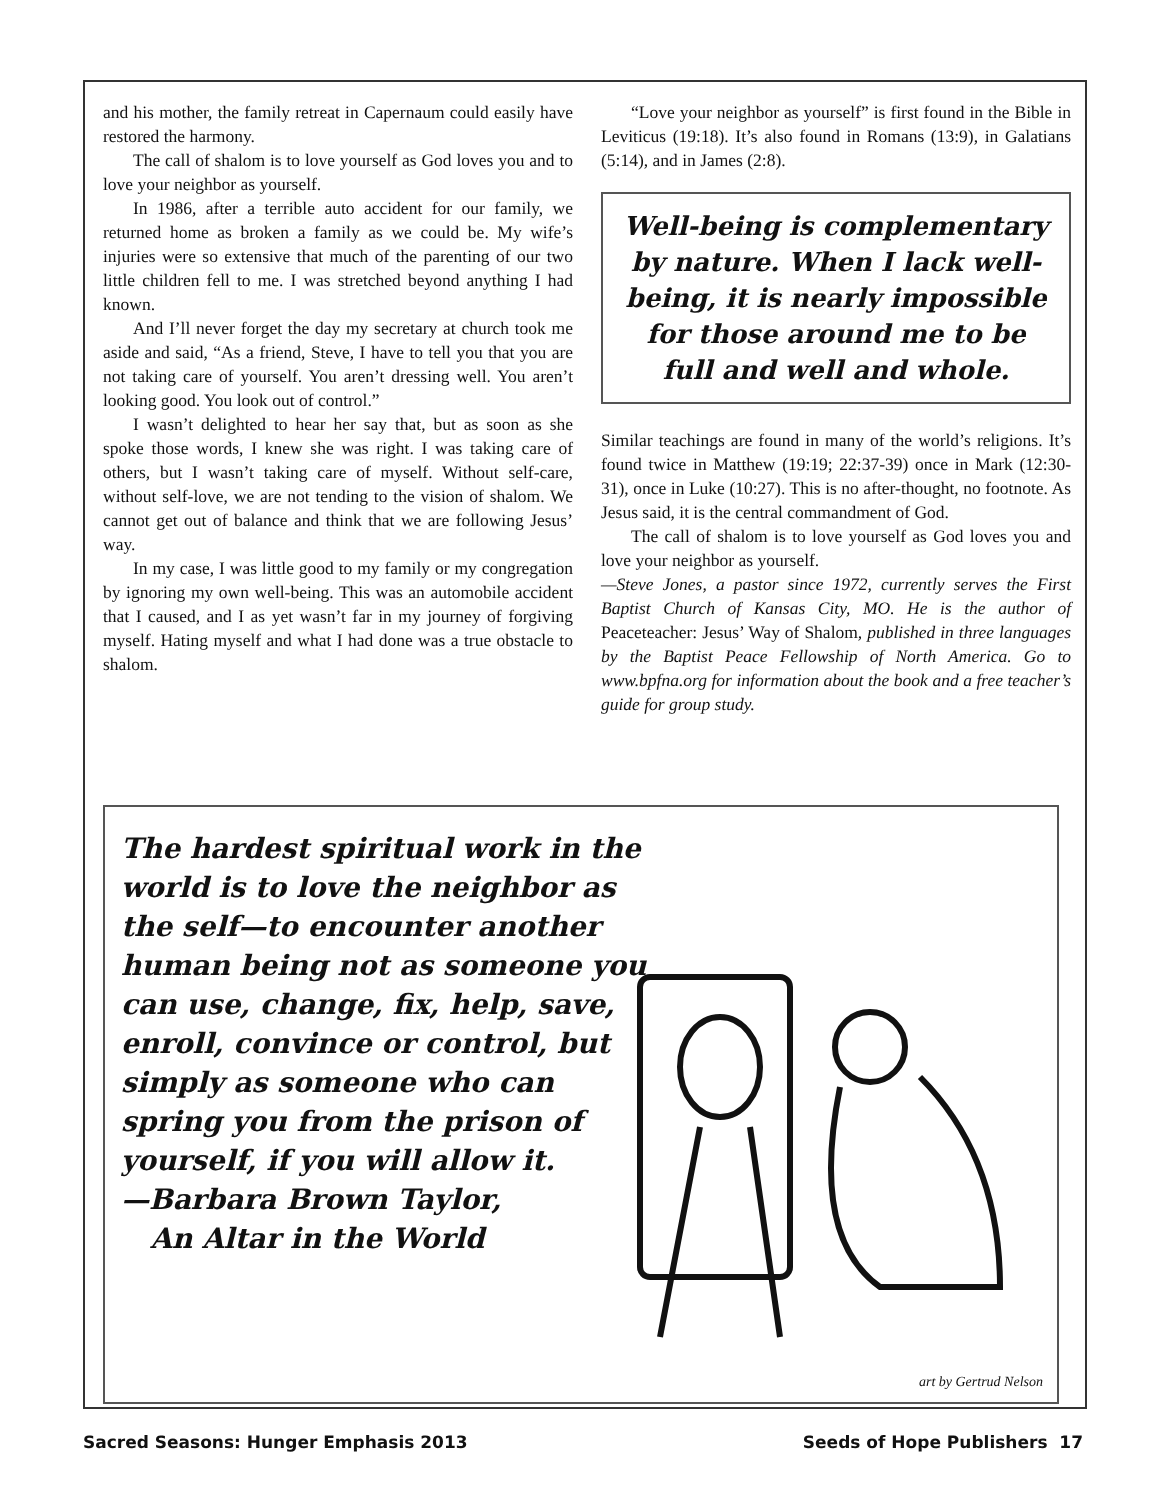and his mother, the family retreat in Capernaum could easily have restored the harmony.
The call of shalom is to love yourself as God loves you and to love your neighbor as yourself.
In 1986, after a terrible auto accident for our family, we returned home as broken a family as we could be. My wife’s injuries were so extensive that much of the parenting of our two little children fell to me. I was stretched beyond anything I had known.
And I’ll never forget the day my secretary at church took me aside and said, “As a friend, Steve, I have to tell you that you are not taking care of yourself. You aren’t dressing well. You aren’t looking good. You look out of control.”
I wasn’t delighted to hear her say that, but as soon as she spoke those words, I knew she was right. I was taking care of others, but I wasn’t taking care of myself. Without self-care, without self-love, we are not tending to the vision of shalom. We cannot get out of balance and think that we are following Jesus’ way.
In my case, I was little good to my family or my congregation by ignoring my own well-being. This was an automobile accident that I caused, and I as yet wasn’t far in my journey of forgiving myself. Hating myself and what I had done was a true obstacle to shalom.
“Love your neighbor as yourself” is first found in the Bible in Leviticus (19:18). It’s also found in Romans (13:9), in Galatians (5:14), and in James (2:8).
Well-being is complementary by nature. When I lack well-being, it is nearly impossible for those around me to be full and well and whole.
Similar teachings are found in many of the world’s religions. It’s found twice in Matthew (19:19; 22:37-39) once in Mark (12:30-31), once in Luke (10:27). This is no after-thought, no footnote. As Jesus said, it is the central commandment of God.
The call of shalom is to love yourself as God loves you and love your neighbor as yourself.
—Steve Jones, a pastor since 1972, currently serves the First Baptist Church of Kansas City, MO. He is the author of Peaceteacher: Jesus’ Way of Shalom, published in three languages by the Baptist Peace Fellowship of North America. Go to www.bpfna.org for information about the book and a free teacher’s guide for group study.
The hardest spiritual work in the world is to love the neighbor as the self—to encounter another human being not as someone you can use, change, fix, help, save, enroll, convince or control, but simply as someone who can spring you from the prison of yourself, if you will allow it.
—Barbara Brown Taylor,
An Altar in the World
art by Gertrud Nelson
Sacred Seasons: Hunger Emphasis 2013 Seeds of Hope Publishers 17